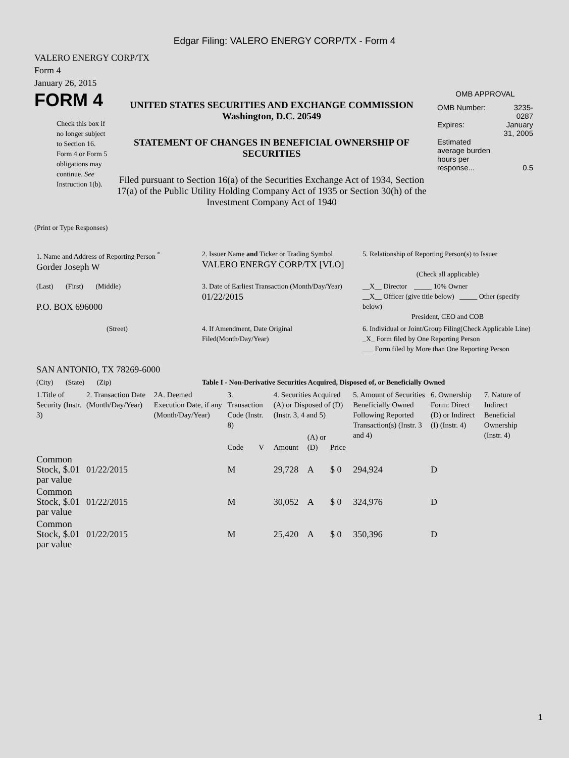Edgar Filing: VALERO ENERGY CORP/TX - Form 4
VALERO ENERGY CORP/TX
Form 4
January 26, 2015
FORM 4
Check this box if no longer subject to Section 16. Form 4 or Form 5 obligations may continue. See Instruction 1(b).
UNITED STATES SECURITIES AND EXCHANGE COMMISSION
Washington, D.C. 20549
STATEMENT OF CHANGES IN BENEFICIAL OWNERSHIP OF SECURITIES
Filed pursuant to Section 16(a) of the Securities Exchange Act of 1934, Section 17(a) of the Public Utility Holding Company Act of 1935 or Section 30(h) of the Investment Company Act of 1940
OMB APPROVAL
| OMB Number: | 3235-0287 |
| Expires: | January 31, 2005 |
| Estimated average burden hours per response... | 0.5 |
(Print or Type Responses)
| 1. Name and Address of Reporting Person <sup>*</sup> Gorder Joseph W | 2. Issuer Name and Ticker or Trading Symbol VALERO ENERGY CORP/TX [VLO] | 5. Relationship of Reporting Person(s) to Issuer (Check all applicable) |
| (Last) (First) (Middle) P.O. BOX 696000 | 3. Date of Earliest Transaction (Month/Day/Year) 01/22/2015 | __X__ Director _____ 10% Owner __X__ Officer (give title below) _____ Other (specify below) President, CEO and COB |
| (Street) SAN ANTONIO, TX 78269-6000 | 4. If Amendment, Date Original Filed(Month/Day/Year) | 6. Individual or Joint/Group Filing(Check Applicable Line) _X_ Form filed by One Reporting Person ___ Form filed by More than One Reporting Person |
| (City) (State) (Zip) | Table I - Non-Derivative Securities Acquired, Disposed of, or Beneficially Owned | |
| 1.Title of Security (Instr. 3) | 2. Transaction Date (Month/Day/Year) | 2A. Deemed Execution Date, if any (Month/Day/Year) | 3. Transaction Code (Instr. 8) | | 4. Securities Acquired (A) or Disposed of (D) (Instr. 3, 4 and 5) | | | 5. Amount of Securities Beneficially Owned Following Reported Transaction(s) (Instr. 3 and 4) | 6. Ownership Form: Direct (D) or Indirect (I) (Instr. 4) | 7. Nature of Indirect Beneficial Ownership (Instr. 4) |
| --- | --- | --- | --- | --- | --- | --- | --- | --- | --- | --- |
| | | | Code | V | Amount | (A) or (D) | Price | | | |
| Common Stock, $.01 par value | 01/22/2015 | | M | | 29,728 | A | $ 0 | 294,924 | D | |
| Common Stock, $.01 par value | 01/22/2015 | | M | | 30,052 | A | $ 0 | 324,976 | D | |
| Common Stock, $.01 par value | 01/22/2015 | | M | | 25,420 | A | $ 0 | 350,396 | D | |
1